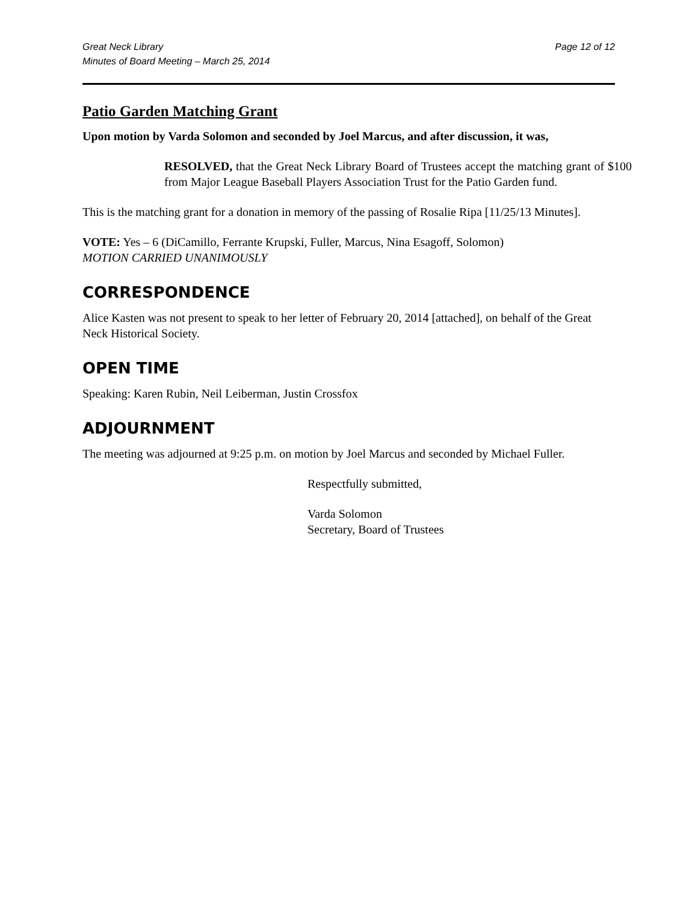Great Neck Library
Minutes of Board Meeting – March 25, 2014
Page 12 of 12
Patio Garden Matching Grant
Upon motion by Varda Solomon and seconded by Joel Marcus, and after discussion, it was,
RESOLVED, that the Great Neck Library Board of Trustees accept the matching grant of $100 from Major League Baseball Players Association Trust for the Patio Garden fund.
This is the matching grant for a donation in memory of the passing of Rosalie Ripa [11/25/13 Minutes].
VOTE: Yes – 6 (DiCamillo, Ferrante Krupski, Fuller, Marcus, Nina Esagoff, Solomon)
MOTION CARRIED UNANIMOUSLY
CORRESPONDENCE
Alice Kasten was not present to speak to her letter of February 20, 2014 [attached], on behalf of the Great Neck Historical Society.
OPEN TIME
Speaking: Karen Rubin, Neil Leiberman, Justin Crossfox
ADJOURNMENT
The meeting was adjourned at 9:25 p.m. on motion by Joel Marcus and seconded by Michael Fuller.
Respectfully submitted,
Varda Solomon
Secretary, Board of Trustees